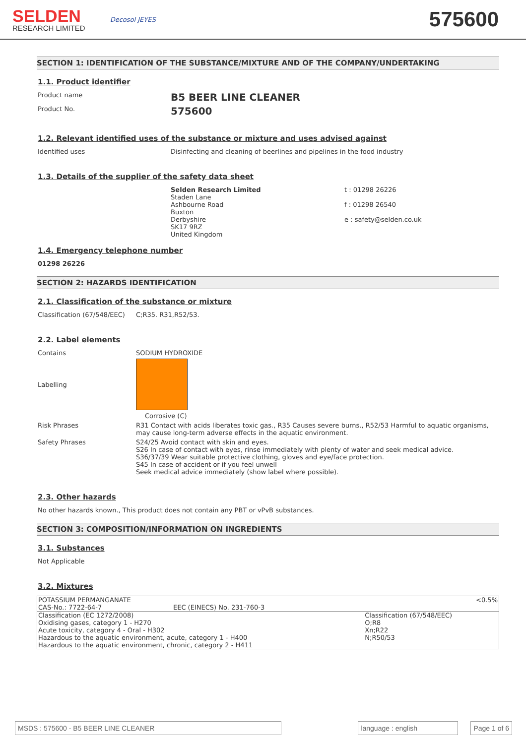SELDEN
RESEARCH LIMITED
Decosol JEYES
575600
SECTION 1: IDENTIFICATION OF THE SUBSTANCE/MIXTURE AND OF THE COMPANY/UNDERTAKING
1.1. Product identifier
Product name
B5 BEER LINE CLEANER
Product No.
575600
1.2. Relevant identified uses of the substance or mixture and uses advised against
Identified uses Disinfecting and cleaning of beerlines and pipelines in the food industry
1.3. Details of the supplier of the safety data sheet
Selden Research Limited
Staden Lane
Ashbourne Road
Buxton
Derbyshire
SK17 9RZ
United Kingdom
t : 01298 26226
f : 01298 26540
e : safety@selden.co.uk
1.4. Emergency telephone number
01298 26226
SECTION 2: HAZARDS IDENTIFICATION
2.1. Classification of the substance or mixture
Classification (67/548/EEC)
C;R35. R31,R52/53.
2.2. Label elements
Contains SODIUM HYDROXIDE
Labelling
Corrosive (C)
Risk Phrases R31 Contact with acids liberates toxic gas., R35 Causes severe burns., R52/53 Harmful to aquatic organisms, may cause long-term adverse effects in the aquatic environment.
Safety Phrases S24/25 Avoid contact with skin and eyes.
S26 In case of contact with eyes, rinse immediately with plenty of water and seek medical advice.
S36/37/39 Wear suitable protective clothing, gloves and eye/face protection.
S45 In case of accident or if you feel unwell
Seek medical advice immediately (show label where possible).
2.3. Other hazards
No other hazards known., This product does not contain any PBT or vPvB substances.
SECTION 3: COMPOSITION/INFORMATION ON INGREDIENTS
3.1. Substances
Not Applicable
3.2. Mixtures
| POTASSIUM PERMANGANATE | | <0.5% |
| CAS-No.: 7722-64-7 | EEC (EINECS) No. 231-760-3 | |
| Classification (EC 1272/2008) Oxidising gases, category 1 - H270 Acute toxicity, category 4 - Oral - H302 Hazardous to the aquatic environment, acute, category 1 - H400 Hazardous to the aquatic environment, chronic, category 2 - H411 | | Classification (67/548/EEC) O;R8 Xn;R22 N;R50/53 |
MSDS : 575600 - B5 BEER LINE CLEANER language : english Page 1 of 6